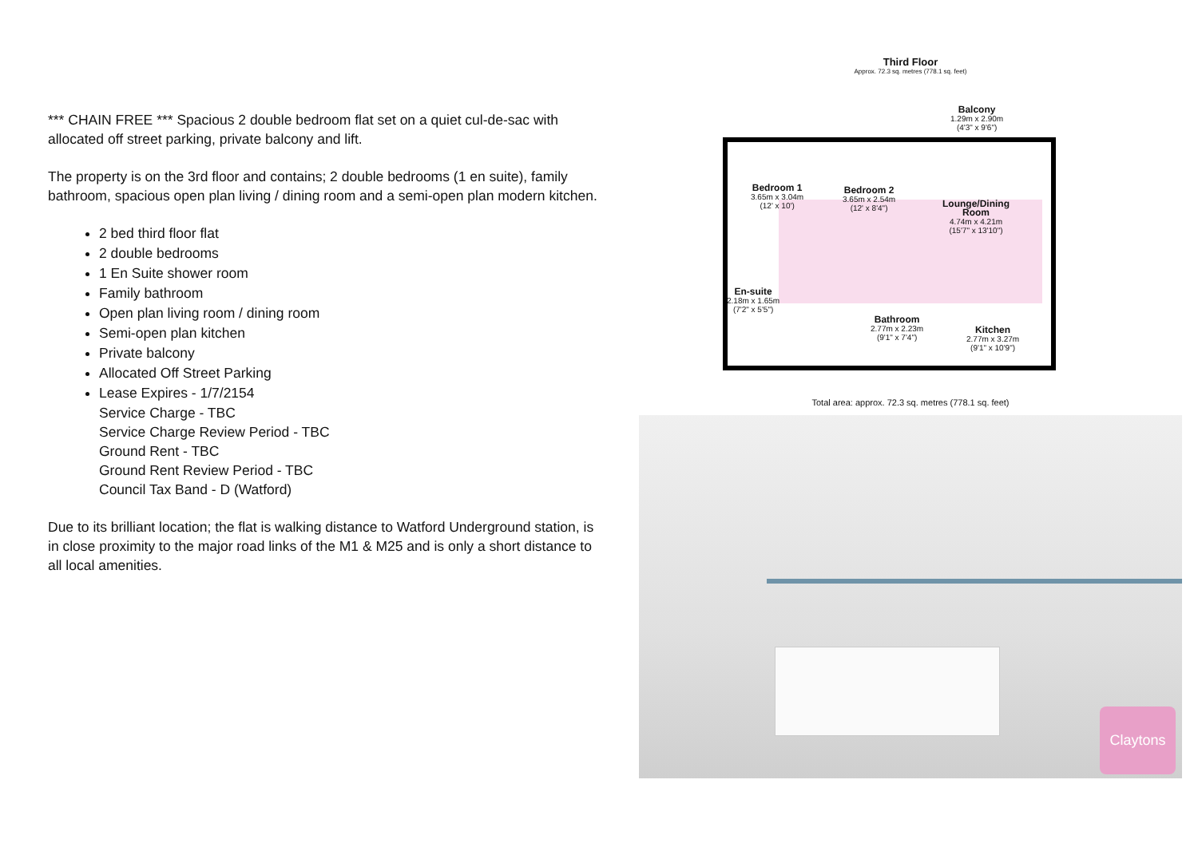*** CHAIN FREE *** Spacious 2 double bedroom flat set on a quiet cul-de-sac with allocated off street parking, private balcony and lift.
The property is on the 3rd floor and contains; 2 double bedrooms (1 en suite), family bathroom, spacious open plan living / dining room and a semi-open plan modern kitchen.
2 bed third floor flat
2 double bedrooms
1 En Suite shower room
Family bathroom
Open plan living room / dining room
Semi-open plan kitchen
Private balcony
Allocated Off Street Parking
Lease Expires - 1/7/2154
Service Charge - TBC
Service Charge Review Period - TBC
Ground Rent - TBC
Ground Rent Review Period - TBC
Council Tax Band - D (Watford)
Due to its brilliant location; the flat is walking distance to Watford Underground station, is in close proximity to the major road links of the M1 & M25 and is only a short distance to all local amenities.
Third Floor
Approx. 72.3 sq. metres (778.1 sq. feet)
Balcony
1.29m x 2.90m
(4'3" x 9'6")
Bedroom 1
3.65m x 3.04m
(12' x 10')
Bedroom 2
3.65m x 2.54m
(12' x 8'4")
Lounge/Dining
Room
4.74m x 4.21m
(15'7" x 13'10")
En-suite
2.18m x 1.65m
(7'2" x 5'5")
Bathroom
2.77m x 2.23m
(9'1" x 7'4")
Kitchen
2.77m x 3.27m
(9'1" x 10'9")
Total area: approx. 72.3 sq. metres (778.1 sq. feet)
Claytons